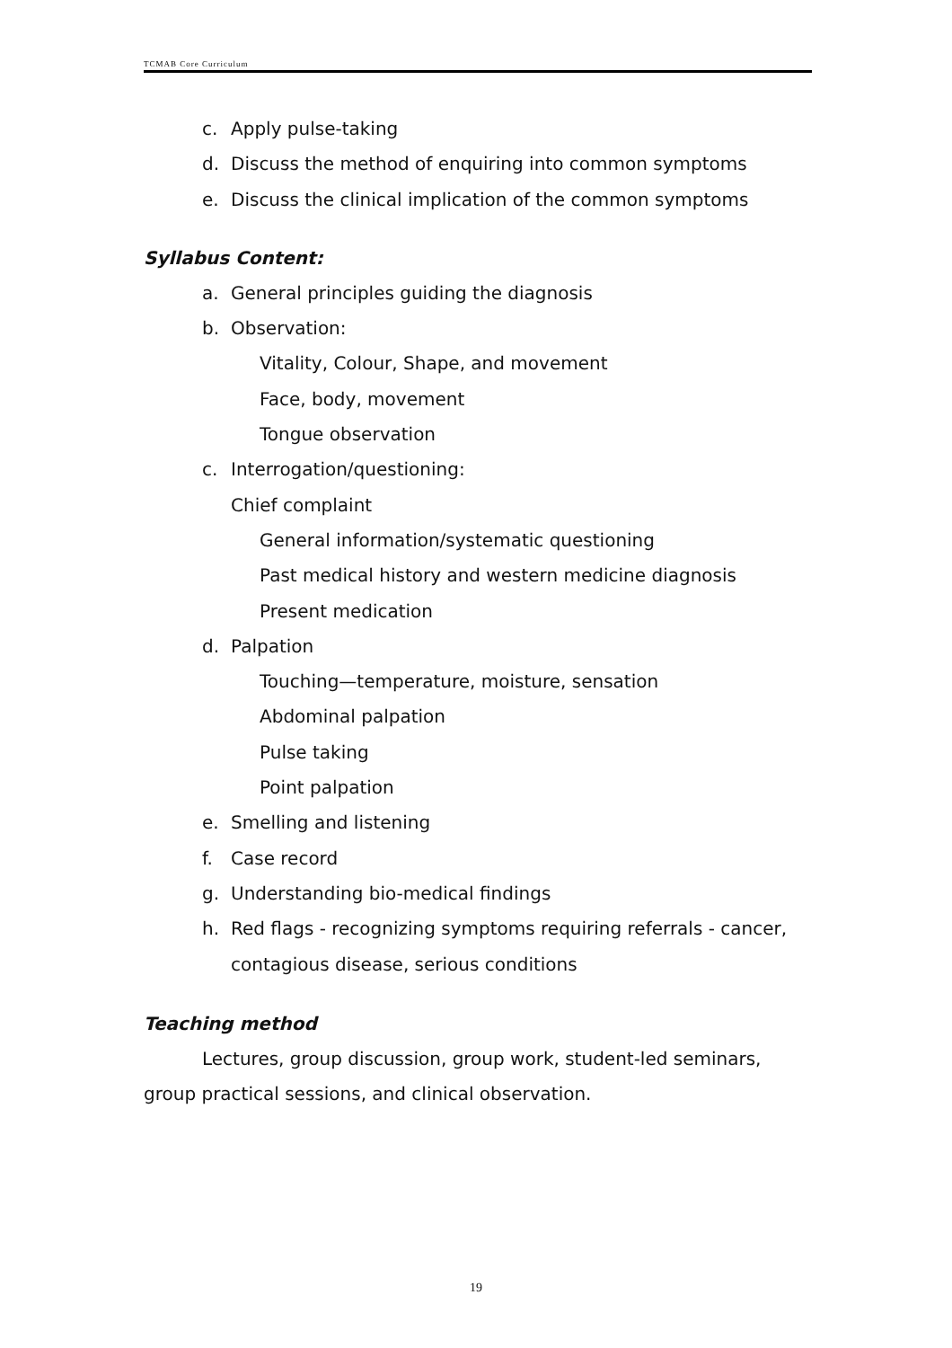TCMAB Core Curriculum
c. Apply pulse-taking
d. Discuss the method of enquiring into common symptoms
e. Discuss the clinical implication of the common symptoms
Syllabus Content:
a. General principles guiding the diagnosis
b. Observation:
Vitality, Colour, Shape, and movement
Face, body, movement
Tongue observation
c. Interrogation/questioning:
Chief complaint
General information/systematic questioning
Past medical history and western medicine diagnosis
Present medication
d. Palpation
Touching—temperature, moisture, sensation
Abdominal palpation
Pulse taking
Point palpation
e. Smelling and listening
f. Case record
g. Understanding bio-medical findings
h. Red flags - recognizing symptoms requiring referrals - cancer,
contagious disease, serious conditions
Teaching method
Lectures, group discussion, group work, student-led seminars,
group practical sessions, and clinical observation.
19